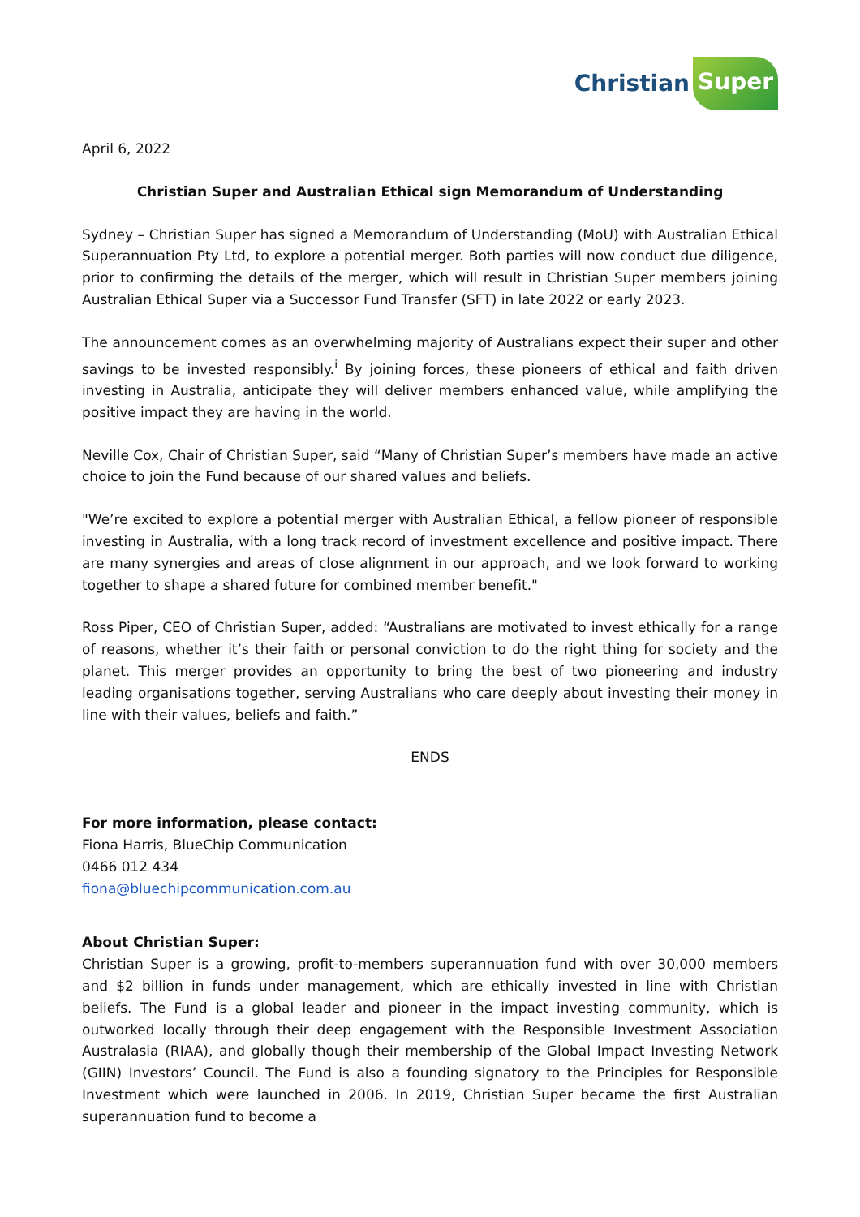Christian Super
April 6, 2022
Christian Super and Australian Ethical sign Memorandum of Understanding
Sydney – Christian Super has signed a Memorandum of Understanding (MoU) with Australian Ethical Superannuation Pty Ltd, to explore a potential merger. Both parties will now conduct due diligence, prior to confirming the details of the merger, which will result in Christian Super members joining Australian Ethical Super via a Successor Fund Transfer (SFT) in late 2022 or early 2023.
The announcement comes as an overwhelming majority of Australians expect their super and other savings to be invested responsibly.<sup>i</sup> By joining forces, these pioneers of ethical and faith driven investing in Australia, anticipate they will deliver members enhanced value, while amplifying the positive impact they are having in the world.
Neville Cox, Chair of Christian Super, said “Many of Christian Super’s members have made an active choice to join the Fund because of our shared values and beliefs.
"We’re excited to explore a potential merger with Australian Ethical, a fellow pioneer of responsible investing in Australia, with a long track record of investment excellence and positive impact. There are many synergies and areas of close alignment in our approach, and we look forward to working together to shape a shared future for combined member benefit."
Ross Piper, CEO of Christian Super, added: “Australians are motivated to invest ethically for a range of reasons, whether it’s their faith or personal conviction to do the right thing for society and the planet. This merger provides an opportunity to bring the best of two pioneering and industry leading organisations together, serving Australians who care deeply about investing their money in line with their values, beliefs and faith.”
ENDS
For more information, please contact:
Fiona Harris, BlueChip Communication
0466 012 434
fiona@bluechipcommunication.com.au
About Christian Super:
Christian Super is a growing, profit-to-members superannuation fund with over 30,000 members and $2 billion in funds under management, which are ethically invested in line with Christian beliefs. The Fund is a global leader and pioneer in the impact investing community, which is outworked locally through their deep engagement with the Responsible Investment Association Australasia (RIAA), and globally though their membership of the Global Impact Investing Network (GIIN) Investors’ Council. The Fund is also a founding signatory to the Principles for Responsible Investment which were launched in 2006. In 2019, Christian Super became the first Australian superannuation fund to become a